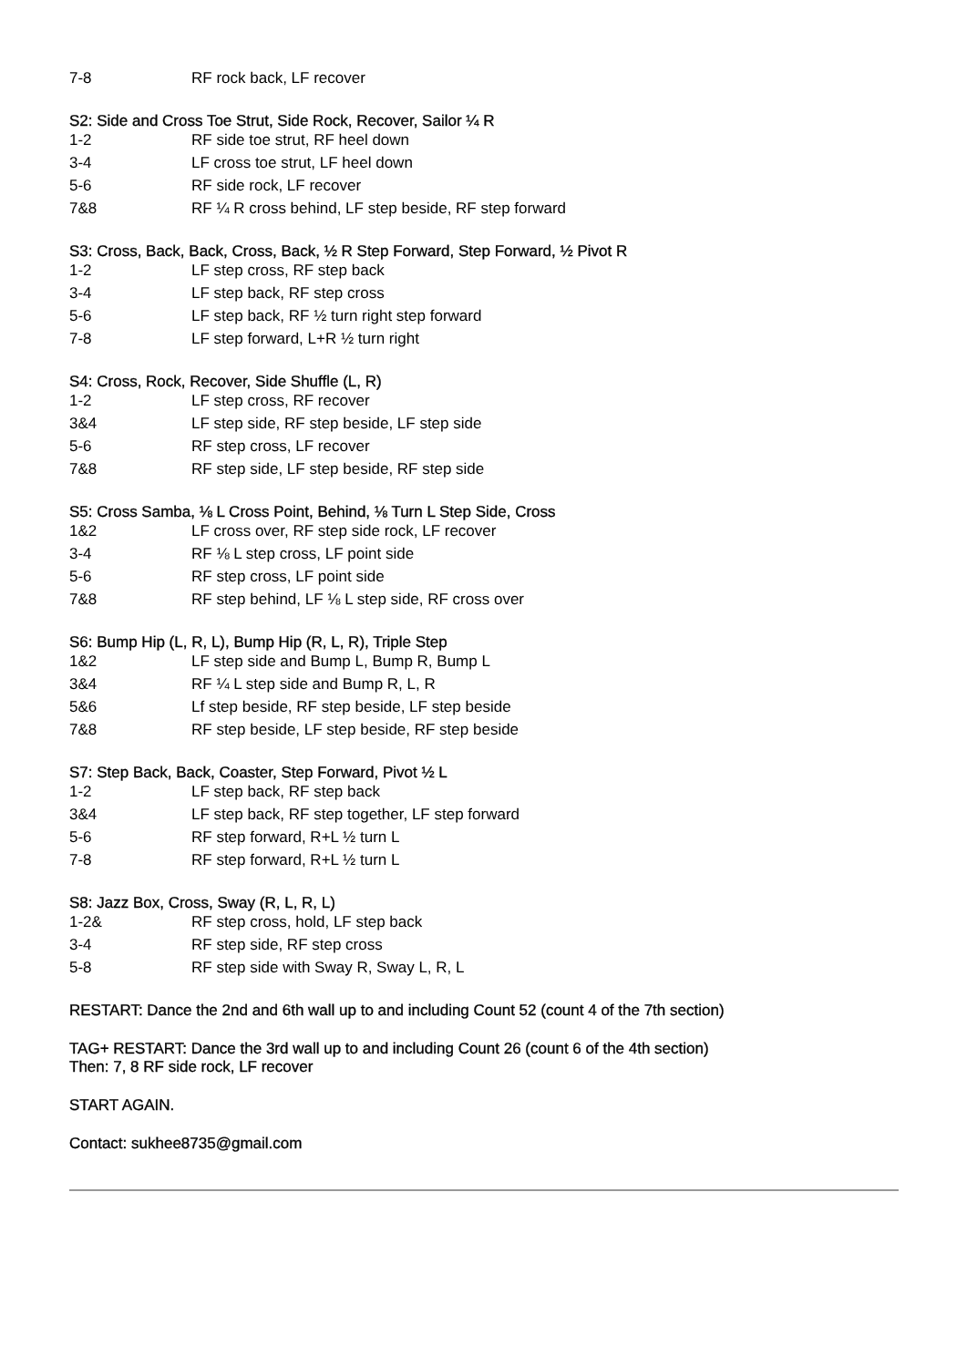| 7-8 | RF rock back, LF recover |
S2: Side and Cross Toe Strut, Side Rock, Recover, Sailor ¼ R
| 1-2 | RF side toe strut, RF heel down |
| 3-4 | LF cross toe strut, LF heel down |
| 5-6 | RF side rock, LF recover |
| 7&8 | RF ¼ R cross behind, LF step beside, RF step forward |
S3: Cross, Back, Back, Cross, Back, ½ R Step Forward, Step Forward, ½ Pivot R
| 1-2 | LF step cross, RF step back |
| 3-4 | LF step back, RF step cross |
| 5-6 | LF step back, RF ½ turn right step forward |
| 7-8 | LF step forward, L+R ½ turn right |
S4: Cross, Rock, Recover, Side Shuffle (L, R)
| 1-2 | LF step cross, RF recover |
| 3&4 | LF step side, RF step beside, LF step side |
| 5-6 | RF step cross, LF recover |
| 7&8 | RF step side, LF step beside, RF step side |
S5: Cross Samba, ⅛ L Cross Point, Behind, ⅛ Turn L Step Side, Cross
| 1&2 | LF cross over, RF step side rock, LF recover |
| 3-4 | RF ⅛ L step cross, LF point side |
| 5-6 | RF step cross, LF point side |
| 7&8 | RF step behind, LF ⅛ L step side, RF cross over |
S6: Bump Hip (L, R, L), Bump Hip (R, L, R), Triple Step
| 1&2 | LF step side and Bump L, Bump R, Bump L |
| 3&4 | RF ¼ L step side and Bump R, L, R |
| 5&6 | Lf step beside, RF step beside, LF step beside |
| 7&8 | RF step beside, LF step beside, RF step beside |
S7: Step Back, Back, Coaster, Step Forward, Pivot ½ L
| 1-2 | LF step back, RF step back |
| 3&4 | LF step back, RF step together, LF step forward |
| 5-6 | RF step forward, R+L ½ turn L |
| 7-8 | RF step forward, R+L ½ turn L |
S8: Jazz Box, Cross, Sway (R, L, R, L)
| 1-2& | RF step cross, hold, LF step back |
| 3-4 | RF step side, RF step cross |
| 5-8 | RF step side with Sway R, Sway L, R, L |
RESTART: Dance the 2nd and 6th wall up to and including Count 52 (count 4 of the 7th section)
TAG+ RESTART: Dance the 3rd wall up to and including Count 26 (count 6 of the 4th section)
Then: 7, 8 RF side rock, LF recover
START AGAIN.
Contact: sukhee8735@gmail.com